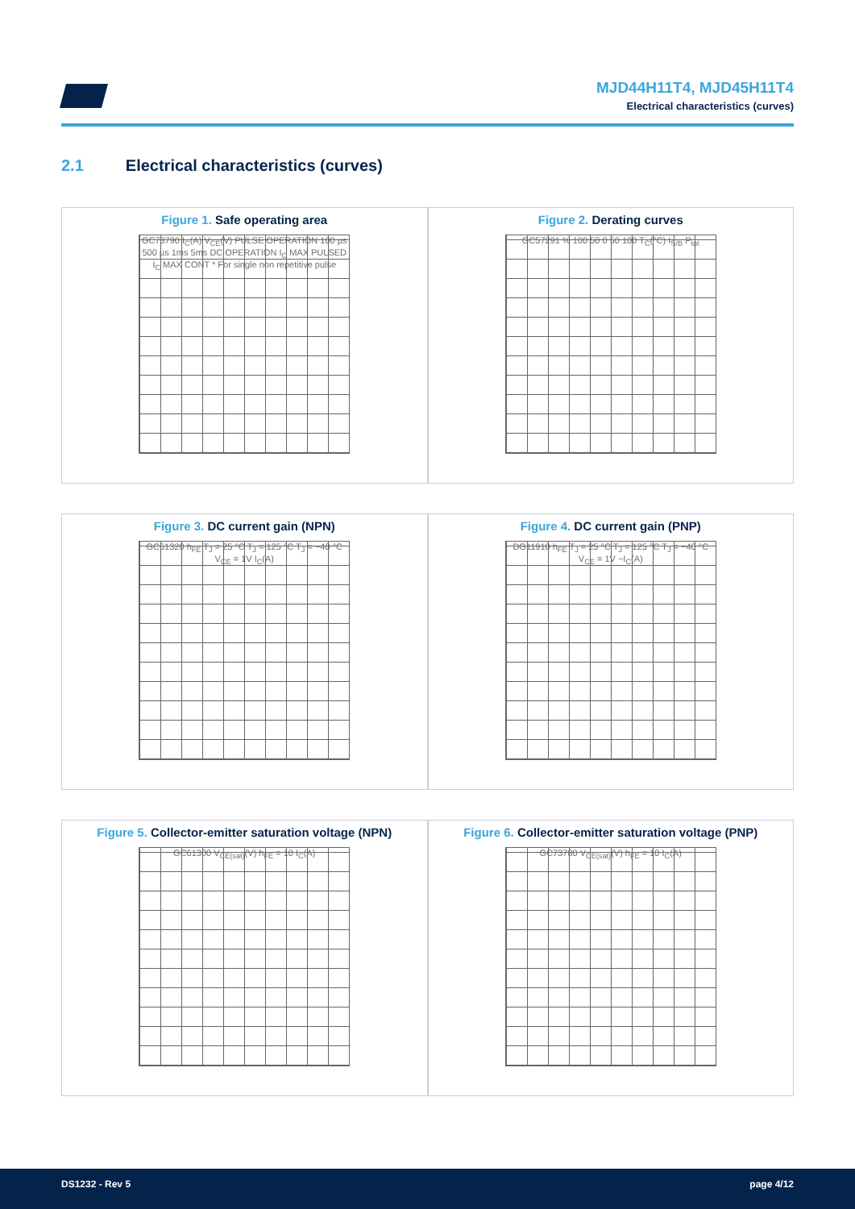MJD44H11T4, MJD45H11T4
Electrical characteristics (curves)
2.1 Electrical characteristics (curves)
Figure 1. Safe operating area
GC73790 I<sub>C</sub>(A) V<sub>CE</sub>(V) PULSE OPERATION 100 µs 500 µs 1ms 5ms DC OPERATION I<sub>C</sub> MAX PULSED I<sub>C</sub> MAX CONT * For single non repetitive pulse
Figure 2. Derating curves
GC57291 % 100 50 0 50 100 T<sub>C</sub>(°C) I<sub>S/B</sub> P<sub>tot</sub>
Figure 3. DC current gain (NPN)
GC61320 h<sub>FE</sub> T<sub>J</sub> = 25 °C T<sub>J</sub> = 125 °C T<sub>J</sub> = −40 °C V<sub>CE</sub> = 1V I<sub>C</sub>(A)
Figure 4. DC current gain (PNP)
DG11910 h<sub>FE</sub> T<sub>J</sub> = 25 °C T<sub>J</sub> = 125 °C T<sub>J</sub> = −40 °C V<sub>CE</sub> = 1V −I<sub>C</sub>(A)
Figure 5. Collector-emitter saturation voltage (NPN)
GC61300 V<sub>CE(sat)</sub>(V) h<sub>FE</sub> = 10 I<sub>C</sub>(A)
Figure 6. Collector-emitter saturation voltage (PNP)
GC73780 V<sub>CE(sat)</sub>(V) h<sub>FE</sub> = 10 I<sub>C</sub>(A)
DS1232 - Rev 5 page 4/12